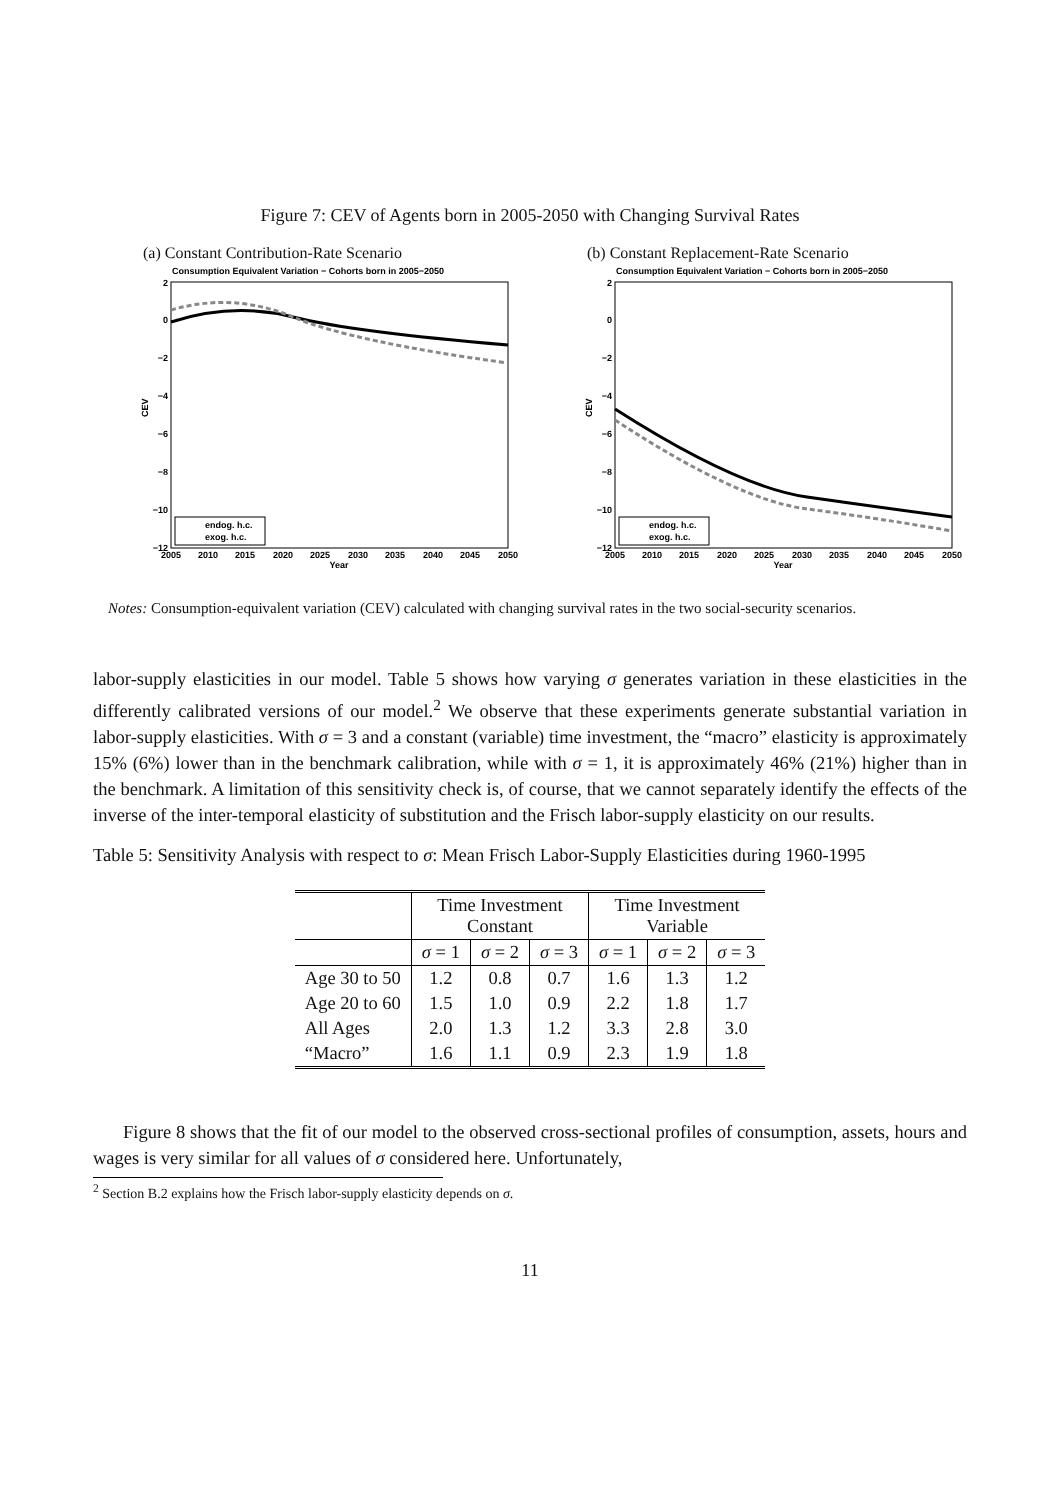Figure 7: CEV of Agents born in 2005-2050 with Changing Survival Rates
(a) Constant Contribution-Rate Scenario
Consumption Equivalent Variation − Cohorts born in 2005−2050
2
0
−2
−4
−6
−8
−10
−12
2005
2010
2015
2020
2025
2030
2035
2040
2045
2050
Year
CEV
endog. h.c.
exog. h.c.
(b) Constant Replacement-Rate Scenario
Consumption Equivalent Variation − Cohorts born in 2005−2050
2
0
−2
−4
−6
−8
−10
−12
2005
2010
2015
2020
2025
2030
2035
2040
2045
2050
Year
CEV
endog. h.c.
exog. h.c.
Notes: Consumption-equivalent variation (CEV) calculated with changing survival rates in the two social-security scenarios.
labor-supply elasticities in our model. Table 5 shows how varying σ generates variation in these elasticities in the differently calibrated versions of our model.<sup>2</sup> We observe that these experiments generate substantial variation in labor-supply elasticities. With σ = 3 and a constant (variable) time investment, the “macro” elasticity is approximately 15% (6%) lower than in the benchmark calibration, while with σ = 1, it is approximately 46% (21%) higher than in the benchmark. A limitation of this sensitivity check is, of course, that we cannot separately identify the effects of the inverse of the inter-temporal elasticity of substitution and the Frisch labor-supply elasticity on our results.
Table 5: Sensitivity Analysis with respect to σ: Mean Frisch Labor-Supply Elasticities during 1960-1995
| | Time Investment Constant | | | Time Investment Variable | | |
| --- | --- | --- | --- | --- | --- | --- |
| | σ = 1 | σ = 2 | σ = 3 | σ = 1 | σ = 2 | σ = 3 |
| Age 30 to 50 | 1.2 | 0.8 | 0.7 | 1.6 | 1.3 | 1.2 |
| Age 20 to 60 | 1.5 | 1.0 | 0.9 | 2.2 | 1.8 | 1.7 |
| All Ages | 2.0 | 1.3 | 1.2 | 3.3 | 2.8 | 3.0 |
| “Macro” | 1.6 | 1.1 | 0.9 | 2.3 | 1.9 | 1.8 |
Figure 8 shows that the fit of our model to the observed cross-sectional profiles of consumption, assets, hours and wages is very similar for all values of σ considered here. Unfortunately,
<sup>2</sup> Section B.2 explains how the Frisch labor-supply elasticity depends on σ.
11